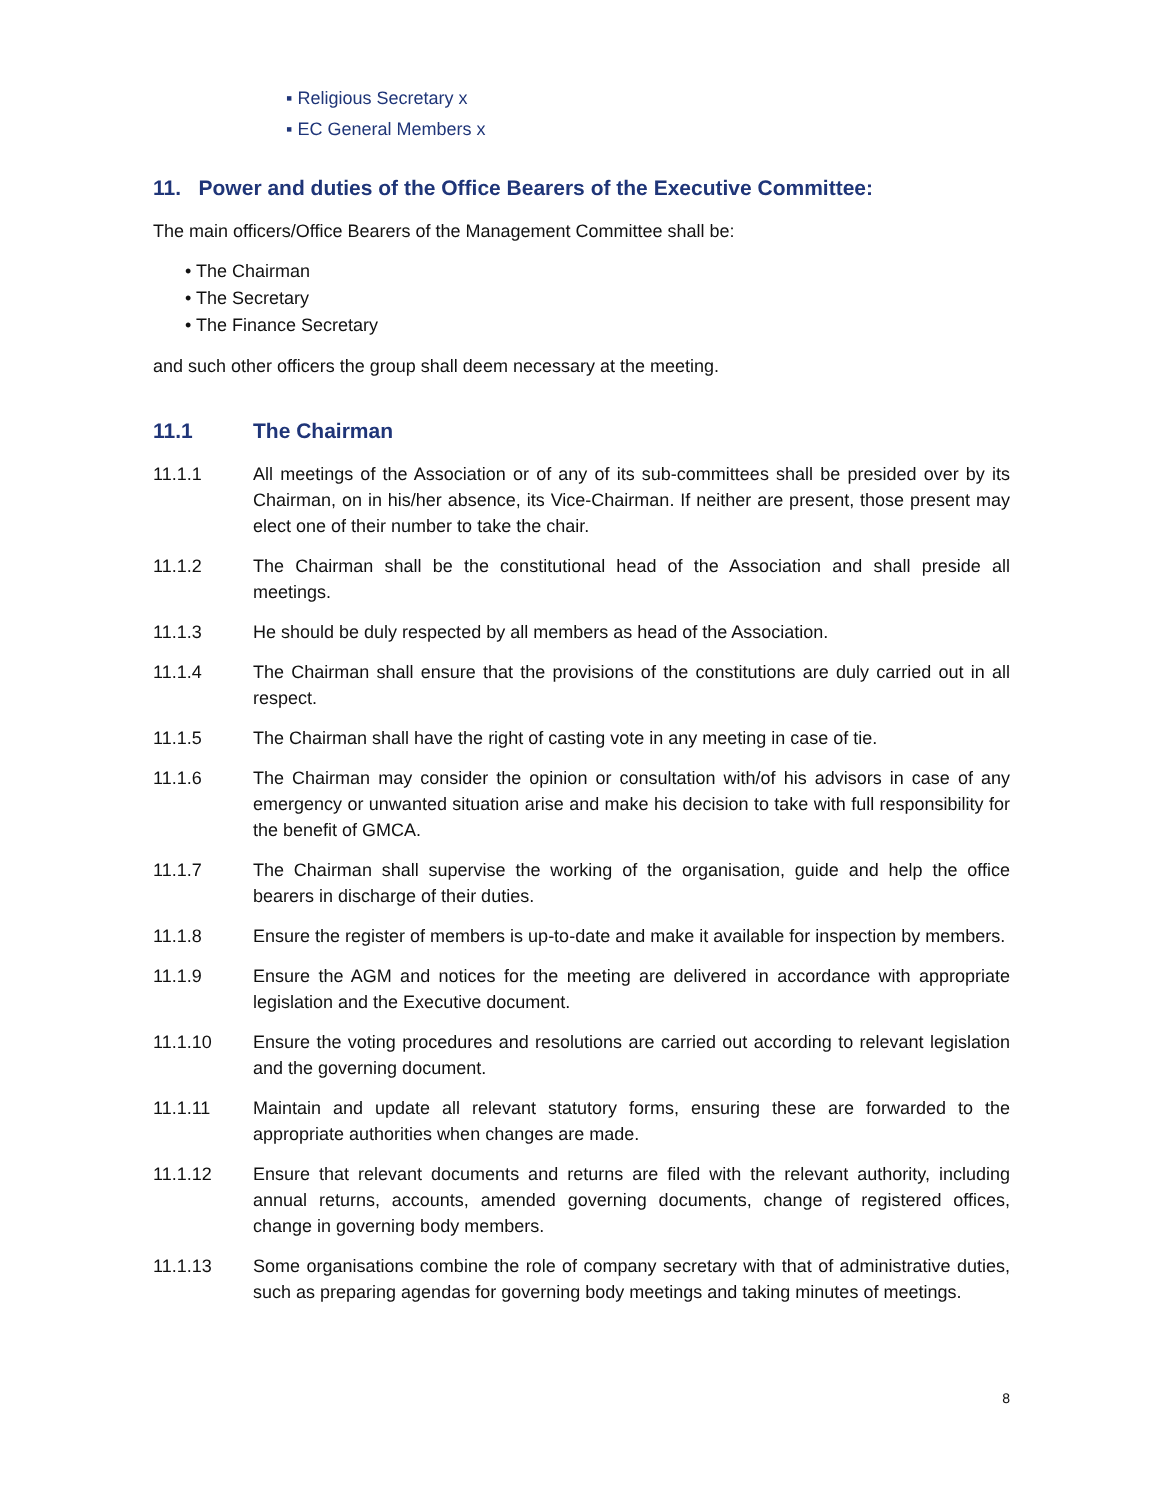▪ Religious Secretary x
▪ EC General Members x
11. Power and duties of the Office Bearers of the Executive Committee:
The main officers/Office Bearers of the Management Committee shall be:
• The Chairman
• The Secretary
• The Finance Secretary
and such other officers the group shall deem necessary at the meeting.
11.1 The Chairman
11.1.1 All meetings of the Association or of any of its sub-committees shall be presided over by its Chairman, on in his/her absence, its Vice-Chairman. If neither are present, those present may elect one of their number to take the chair.
11.1.2 The Chairman shall be the constitutional head of the Association and shall preside all meetings.
11.1.3 He should be duly respected by all members as head of the Association.
11.1.4 The Chairman shall ensure that the provisions of the constitutions are duly carried out in all respect.
11.1.5 The Chairman shall have the right of casting vote in any meeting in case of tie.
11.1.6 The Chairman may consider the opinion or consultation with/of his advisors in case of any emergency or unwanted situation arise and make his decision to take with full responsibility for the benefit of GMCA.
11.1.7 The Chairman shall supervise the working of the organisation, guide and help the office bearers in discharge of their duties.
11.1.8 Ensure the register of members is up-to-date and make it available for inspection by members.
11.1.9 Ensure the AGM and notices for the meeting are delivered in accordance with appropriate legislation and the Executive document.
11.1.10 Ensure the voting procedures and resolutions are carried out according to relevant legislation and the governing document.
11.1.11 Maintain and update all relevant statutory forms, ensuring these are forwarded to the appropriate authorities when changes are made.
11.1.12 Ensure that relevant documents and returns are filed with the relevant authority, including annual returns, accounts, amended governing documents, change of registered offices, change in governing body members.
11.1.13 Some organisations combine the role of company secretary with that of administrative duties, such as preparing agendas for governing body meetings and taking minutes of meetings.
8